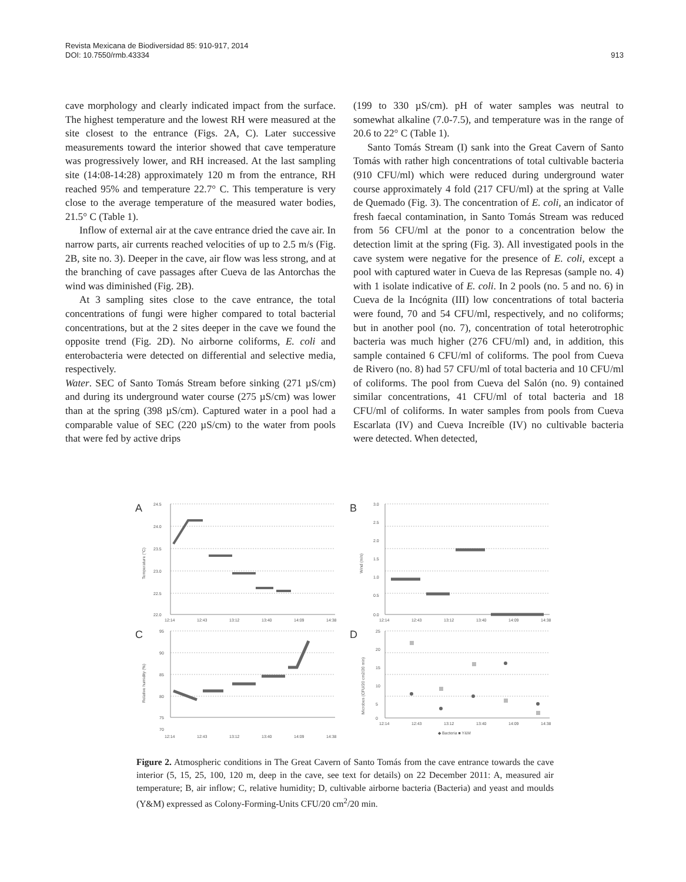Revista Mexicana de Biodiversidad 85: 910-917, 2014
DOI: 10.7550/rmb.43334
913
cave morphology and clearly indicated impact from the surface. The highest temperature and the lowest RH were measured at the site closest to the entrance (Figs. 2A, C). Later successive measurements toward the interior showed that cave temperature was progressively lower, and RH increased. At the last sampling site (14:08-14:28) approximately 120 m from the entrance, RH reached 95% and temperature 22.7° C. This temperature is very close to the average temperature of the measured water bodies, 21.5° C (Table 1).
Inflow of external air at the cave entrance dried the cave air. In narrow parts, air currents reached velocities of up to 2.5 m/s (Fig. 2B, site no. 3). Deeper in the cave, air flow was less strong, and at the branching of cave passages after Cueva de las Antorchas the wind was diminished (Fig. 2B).
At 3 sampling sites close to the cave entrance, the total concentrations of fungi were higher compared to total bacterial concentrations, but at the 2 sites deeper in the cave we found the opposite trend (Fig. 2D). No airborne coliforms, E. coli and enterobacteria were detected on differential and selective media, respectively.
Water. SEC of Santo Tomás Stream before sinking (271 µS/cm) and during its underground water course (275 µS/cm) was lower than at the spring (398 µS/cm). Captured water in a pool had a comparable value of SEC (220 µS/cm) to the water from pools that were fed by active drips
(199 to 330 µS/cm). pH of water samples was neutral to somewhat alkaline (7.0-7.5), and temperature was in the range of 20.6 to 22° C (Table 1).
Santo Tomás Stream (I) sank into the Great Cavern of Santo Tomás with rather high concentrations of total cultivable bacteria (910 CFU/ml) which were reduced during underground water course approximately 4 fold (217 CFU/ml) at the spring at Valle de Quemado (Fig. 3). The concentration of E. coli, an indicator of fresh faecal contamination, in Santo Tomás Stream was reduced from 56 CFU/ml at the ponor to a concentration below the detection limit at the spring (Fig. 3). All investigated pools in the cave system were negative for the presence of E. coli, except a pool with captured water in Cueva de las Represas (sample no. 4) with 1 isolate indicative of E. coli. In 2 pools (no. 5 and no. 6) in Cueva de la Incógnita (III) low concentrations of total bacteria were found, 70 and 54 CFU/ml, respectively, and no coliforms; but in another pool (no. 7), concentration of total heterotrophic bacteria was much higher (276 CFU/ml) and, in addition, this sample contained 6 CFU/ml of coliforms. The pool from Cueva de Rivero (no. 8) had 57 CFU/ml of total bacteria and 10 CFU/ml of coliforms. The pool from Cueva del Salón (no. 9) contained similar concentrations, 41 CFU/ml of total bacteria and 18 CFU/ml of coliforms. In water samples from pools from Cueva Escarlata (IV) and Cueva Increíble (IV) no cultivable bacteria were detected. When detected,
A
B
C
D
24.5
24.0
23.5
23.0
22.5
22.0
3.0
2.5
2.0
1.5
1.0
0.5
0.0
95
90
85
80
75
70
25
20
15
10
5
0
12:14
12:43
13:12
13:40
14:09
14:38
12:14
12:43
13:12
13:40
14:09
14:38
12:14
12:43
13:12
13:40
14:09
14:38
12:14
12:43
13:12
13:40
14:09
14:38
Temperature (°C)
Wind (m/s)
Relative humidity (%)
Microbes (CFU/20 cm2/20 min)
◆ Bacteria ■ Y&M
Figure 2. Atmospheric conditions in The Great Cavern of Santo Tomás from the cave entrance towards the cave interior (5, 15, 25, 100, 120 m, deep in the cave, see text for details) on 22 December 2011: A, measured air temperature; B, air inflow; C, relative humidity; D, cultivable airborne bacteria (Bacteria) and yeast and moulds (Y&M) expressed as Colony-Forming-Units CFU/20 cm<sup>2</sup>/20 min.